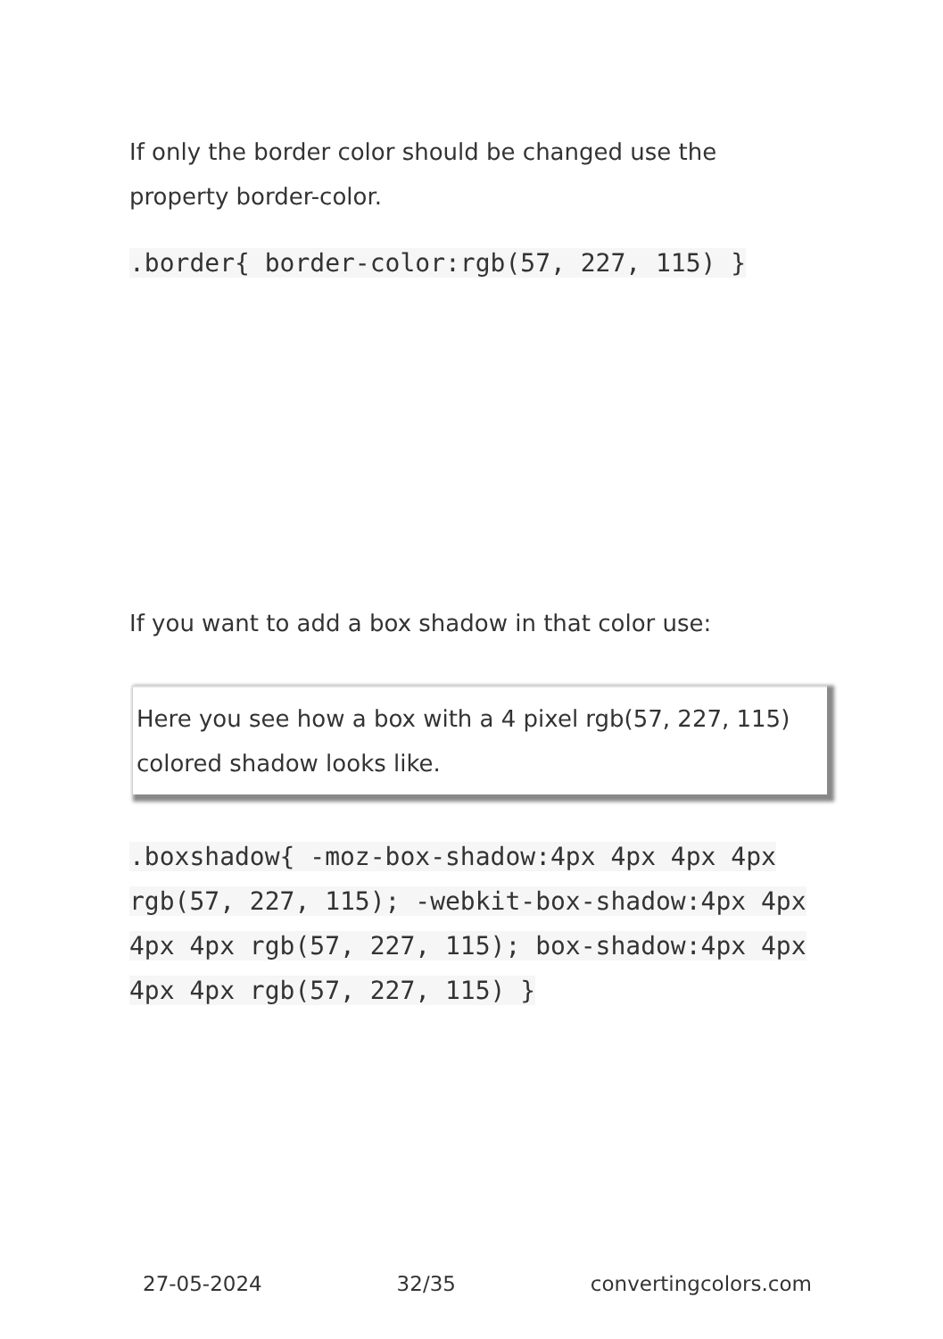If only the border color should be changed use the property border-color.
.border{ border-color:rgb(57, 227, 115) }
If you want to add a box shadow in that color use:
Here you see how a box with a 4 pixel rgb(57, 227, 115) colored shadow looks like.
.boxshadow{ -moz-box-shadow:4px 4px 4px 4px rgb(57, 227, 115); -webkit-box-shadow:4px 4px 4px 4px rgb(57, 227, 115); box-shadow:4px 4px 4px 4px rgb(57, 227, 115) }
27-05-2024 32/35 convertingcolors.com